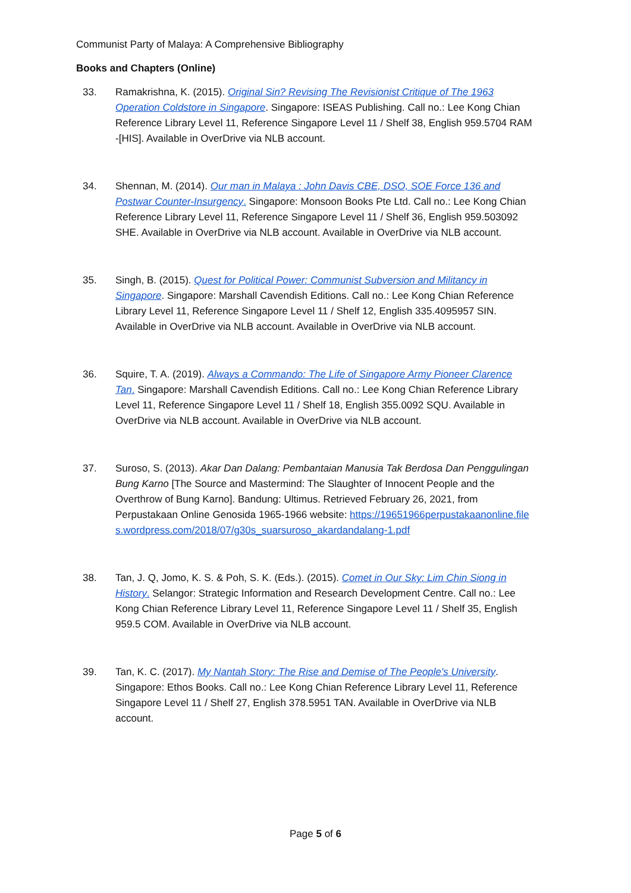Communist Party of Malaya: A Comprehensive Bibliography
Books and Chapters (Online)
33. Ramakrishna, K. (2015). Original Sin? Revising The Revisionist Critique of The 1963 Operation Coldstore in Singapore. Singapore: ISEAS Publishing. Call no.: Lee Kong Chian Reference Library Level 11, Reference Singapore Level 11 / Shelf 38, English 959.5704 RAM -[HIS]. Available in OverDrive via NLB account.
34. Shennan, M. (2014). Our man in Malaya : John Davis CBE, DSO, SOE Force 136 and Postwar Counter-Insurgency. Singapore: Monsoon Books Pte Ltd. Call no.: Lee Kong Chian Reference Library Level 11, Reference Singapore Level 11 / Shelf 36, English 959.503092 SHE. Available in OverDrive via NLB account. Available in OverDrive via NLB account.
35. Singh, B. (2015). Quest for Political Power: Communist Subversion and Militancy in Singapore. Singapore: Marshall Cavendish Editions. Call no.: Lee Kong Chian Reference Library Level 11, Reference Singapore Level 11 / Shelf 12, English 335.4095957 SIN. Available in OverDrive via NLB account. Available in OverDrive via NLB account.
36. Squire, T. A. (2019). Always a Commando: The Life of Singapore Army Pioneer Clarence Tan. Singapore: Marshall Cavendish Editions. Call no.: Lee Kong Chian Reference Library Level 11, Reference Singapore Level 11 / Shelf 18, English 355.0092 SQU. Available in OverDrive via NLB account. Available in OverDrive via NLB account.
37. Suroso, S. (2013). Akar Dan Dalang: Pembantaian Manusia Tak Berdosa Dan Penggulingan Bung Karno [The Source and Mastermind: The Slaughter of Innocent People and the Overthrow of Bung Karno]. Bandung: Ultimus. Retrieved February 26, 2021, from Perpustakaan Online Genosida 1965-1966 website: https://19651966perpustakaanonline.files.wordpress.com/2018/07/g30s_suarsuroso_akardandalang-1.pdf
38. Tan, J. Q, Jomo, K. S. & Poh, S. K. (Eds.). (2015). Comet in Our Sky: Lim Chin Siong in History. Selangor: Strategic Information and Research Development Centre. Call no.: Lee Kong Chian Reference Library Level 11, Reference Singapore Level 11 / Shelf 35, English 959.5 COM. Available in OverDrive via NLB account.
39. Tan, K. C. (2017). My Nantah Story: The Rise and Demise of The People's University. Singapore: Ethos Books. Call no.: Lee Kong Chian Reference Library Level 11, Reference Singapore Level 11 / Shelf 27, English 378.5951 TAN. Available in OverDrive via NLB account.
Page 5 of 6